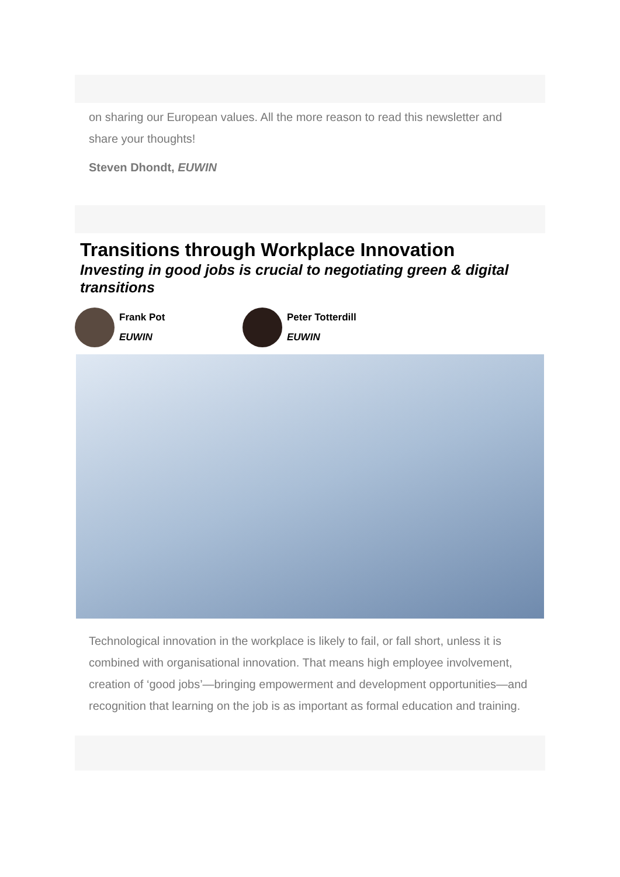on sharing our European values. All the more reason to read this newsletter and share your thoughts!
Steven Dhondt, EUWIN
Transitions through Workplace Innovation
Investing in good jobs is crucial to negotiating green & digital transitions
Frank Pot
EUWIN
Peter Totterdill
EUWIN
Technological innovation in the workplace is likely to fail, or fall short, unless it is combined with organisational innovation. That means high employee involvement, creation of ‘good jobs’—bringing empowerment and development opportunities—and recognition that learning on the job is as important as formal education and training.